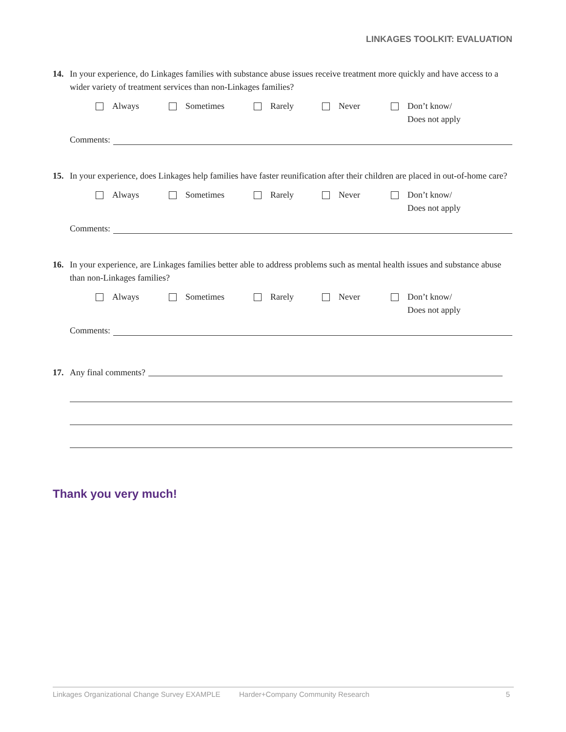LINKAGES TOOLKIT: EVALUATION
14. In your experience, do Linkages families with substance abuse issues receive treatment more quickly and have access to a wider variety of treatment services than non-Linkages families?
Always Sometimes Rarely Never Don’t know/
Does not apply
Comments:
15. In your experience, does Linkages help families have faster reunification after their children are placed in out-of-home care?
Always Sometimes Rarely Never Don’t know/
Does not apply
Comments:
16. In your experience, are Linkages families better able to address problems such as mental health issues and substance abuse than non-Linkages families?
Always Sometimes Rarely Never Don’t know/
Does not apply
Comments:
17. Any final comments?
Thank you very much!
Linkages Organizational Change Survey EXAMPLE Harder+Company Community Research 5